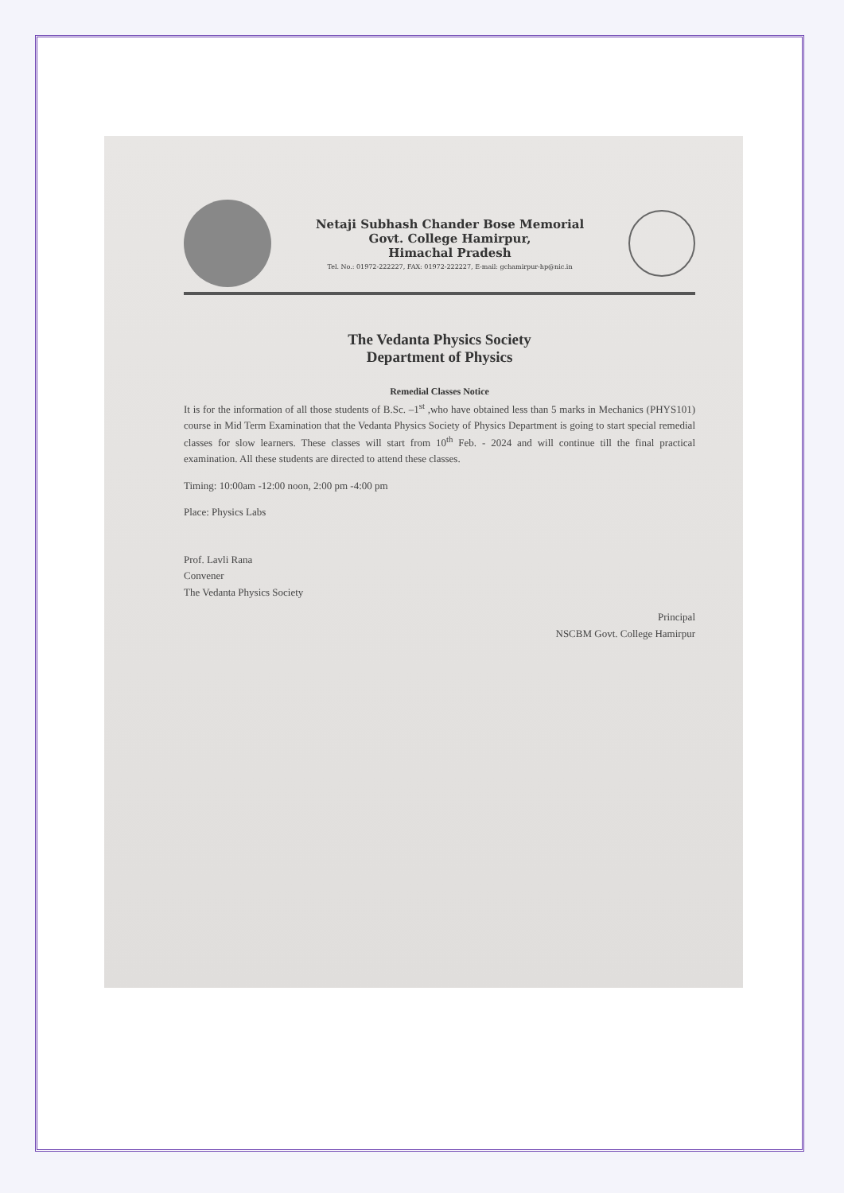Netaji Subhash Chander Bose Memorial
Govt. College Hamirpur,
Himachal Pradesh
Tel. No.: 01972-222227, FAX: 01972-222227, E-mail: gchamirpur-hp@nic.in
The Vedanta Physics Society
Department of Physics
Remedial Classes Notice
It is for the information of all those students of B.Sc. –1<sup>st</sup> ,who have obtained less than 5 marks in Mechanics (PHYS101) course in Mid Term Examination that the Vedanta Physics Society of Physics Department is going to start special remedial classes for slow learners. These classes will start from 10<sup>th</sup> Feb. - 2024 and will continue till the final practical examination. All these students are directed to attend these classes.
Timing: 10:00am -12:00 noon, 2:00 pm -4:00 pm
Place: Physics Labs
Prof. Lavli Rana
Convener
The Vedanta Physics Society
Principal
NSCBM Govt. College Hamirpur